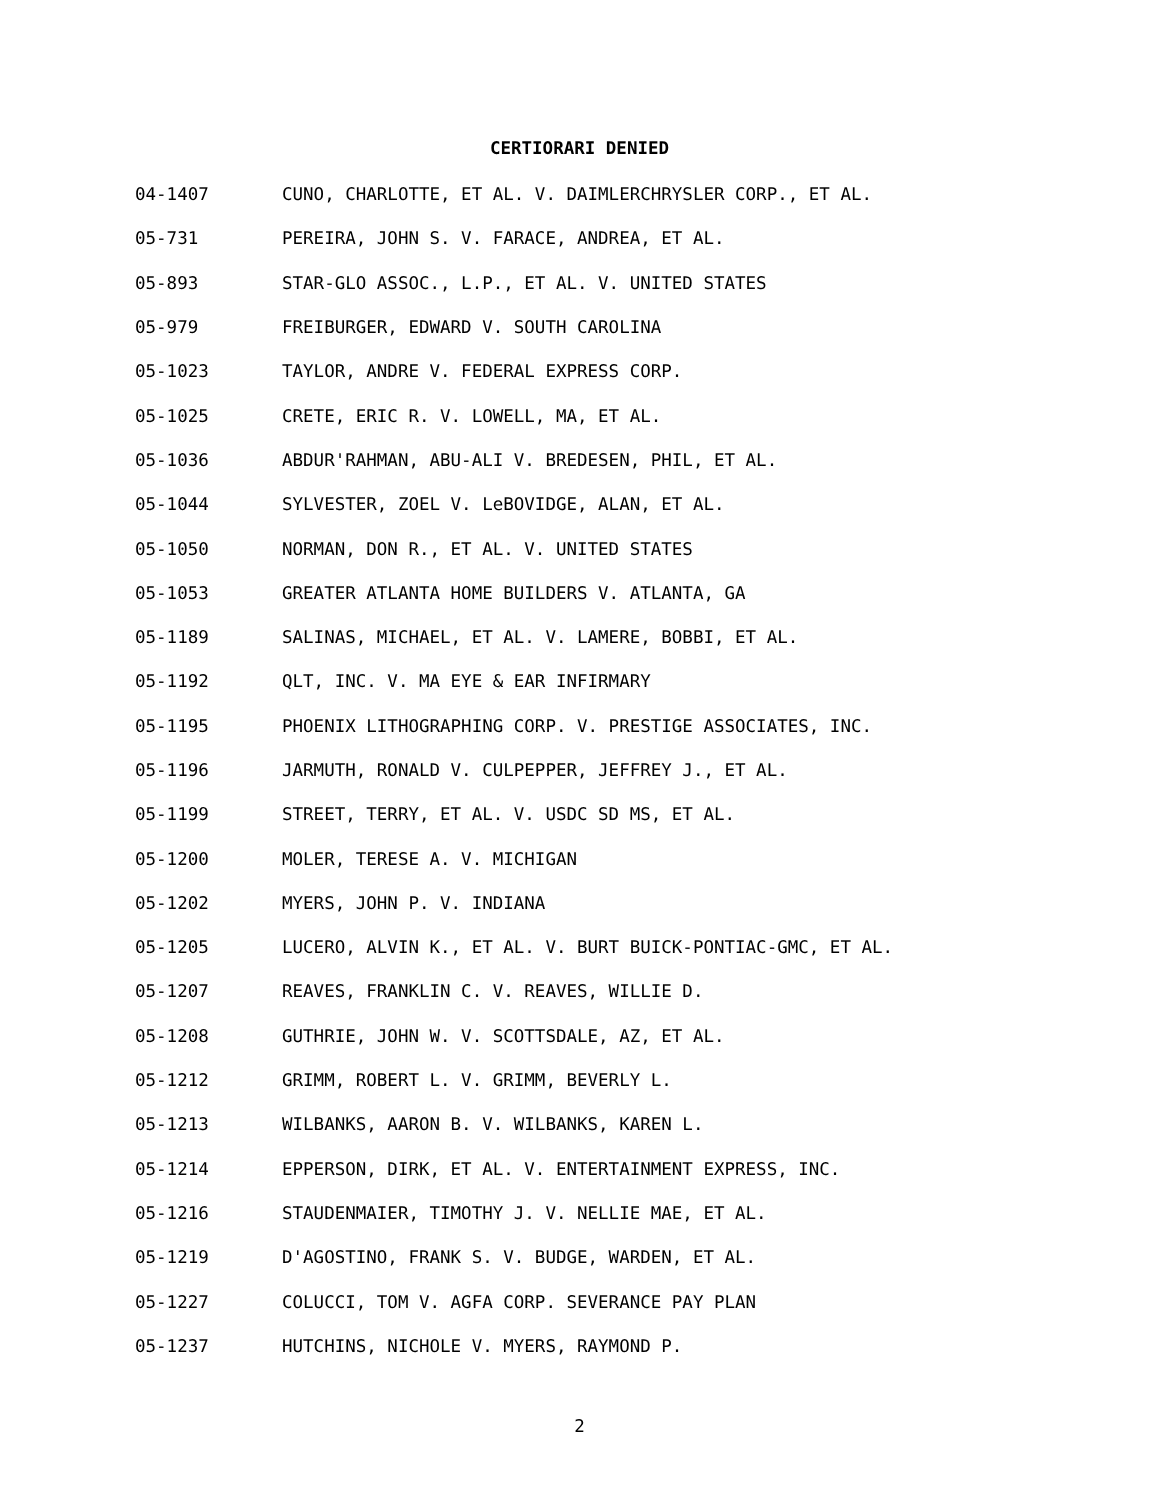CERTIORARI DENIED
04-1407 CUNO, CHARLOTTE, ET AL. V. DAIMLERCHRYSLER CORP., ET AL.
05-731 PEREIRA, JOHN S. V. FARACE, ANDREA, ET AL.
05-893 STAR-GLO ASSOC., L.P., ET AL. V. UNITED STATES
05-979 FREIBURGER, EDWARD V. SOUTH CAROLINA
05-1023 TAYLOR, ANDRE V. FEDERAL EXPRESS CORP.
05-1025 CRETE, ERIC R. V. LOWELL, MA, ET AL.
05-1036 ABDUR'RAHMAN, ABU-ALI V. BREDESEN, PHIL, ET AL.
05-1044 SYLVESTER, ZOEL V. LeBOVIDGE, ALAN, ET AL.
05-1050 NORMAN, DON R., ET AL. V. UNITED STATES
05-1053 GREATER ATLANTA HOME BUILDERS V. ATLANTA, GA
05-1189 SALINAS, MICHAEL, ET AL. V. LAMERE, BOBBI, ET AL.
05-1192 QLT, INC. V. MA EYE & EAR INFIRMARY
05-1195 PHOENIX LITHOGRAPHING CORP. V. PRESTIGE ASSOCIATES, INC.
05-1196 JARMUTH, RONALD V. CULPEPPER, JEFFREY J., ET AL.
05-1199 STREET, TERRY, ET AL. V. USDC SD MS, ET AL.
05-1200 MOLER, TERESE A. V. MICHIGAN
05-1202 MYERS, JOHN P. V. INDIANA
05-1205 LUCERO, ALVIN K., ET AL. V. BURT BUICK-PONTIAC-GMC, ET AL.
05-1207 REAVES, FRANKLIN C. V. REAVES, WILLIE D.
05-1208 GUTHRIE, JOHN W. V. SCOTTSDALE, AZ, ET AL.
05-1212 GRIMM, ROBERT L. V. GRIMM, BEVERLY L.
05-1213 WILBANKS, AARON B. V. WILBANKS, KAREN L.
05-1214 EPPERSON, DIRK, ET AL. V. ENTERTAINMENT EXPRESS, INC.
05-1216 STAUDENMAIER, TIMOTHY J. V. NELLIE MAE, ET AL.
05-1219 D'AGOSTINO, FRANK S. V. BUDGE, WARDEN, ET AL.
05-1227 COLUCCI, TOM V. AGFA CORP. SEVERANCE PAY PLAN
05-1237 HUTCHINS, NICHOLE V. MYERS, RAYMOND P.
2